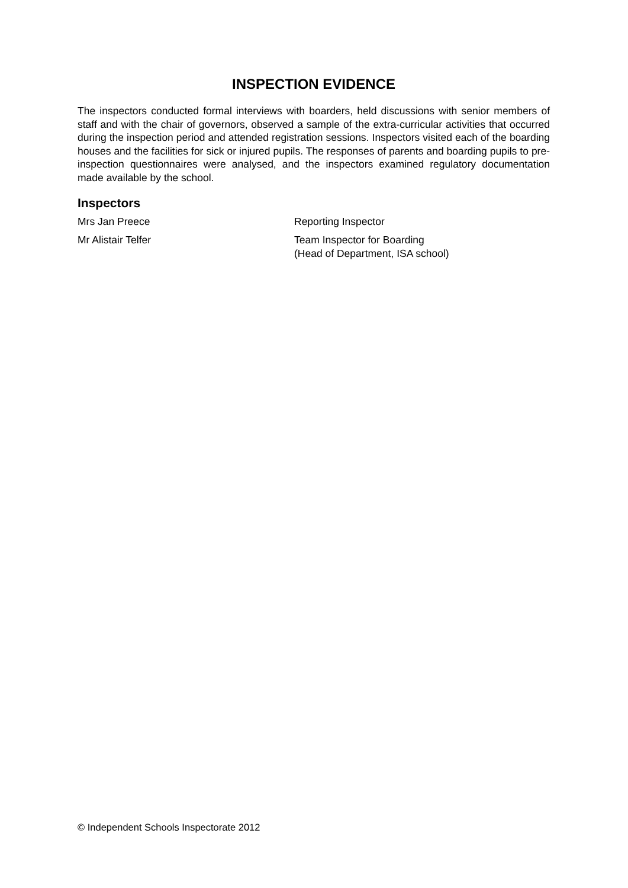INSPECTION EVIDENCE
The inspectors conducted formal interviews with boarders, held discussions with senior members of staff and with the chair of governors, observed a sample of the extra-curricular activities that occurred during the inspection period and attended registration sessions. Inspectors visited each of the boarding houses and the facilities for sick or injured pupils. The responses of parents and boarding pupils to pre-inspection questionnaires were analysed, and the inspectors examined regulatory documentation made available by the school.
Inspectors
Mrs Jan Preece Reporting Inspector
Mr Alistair Telfer Team Inspector for Boarding
(Head of Department, ISA school)
© Independent Schools Inspectorate 2012